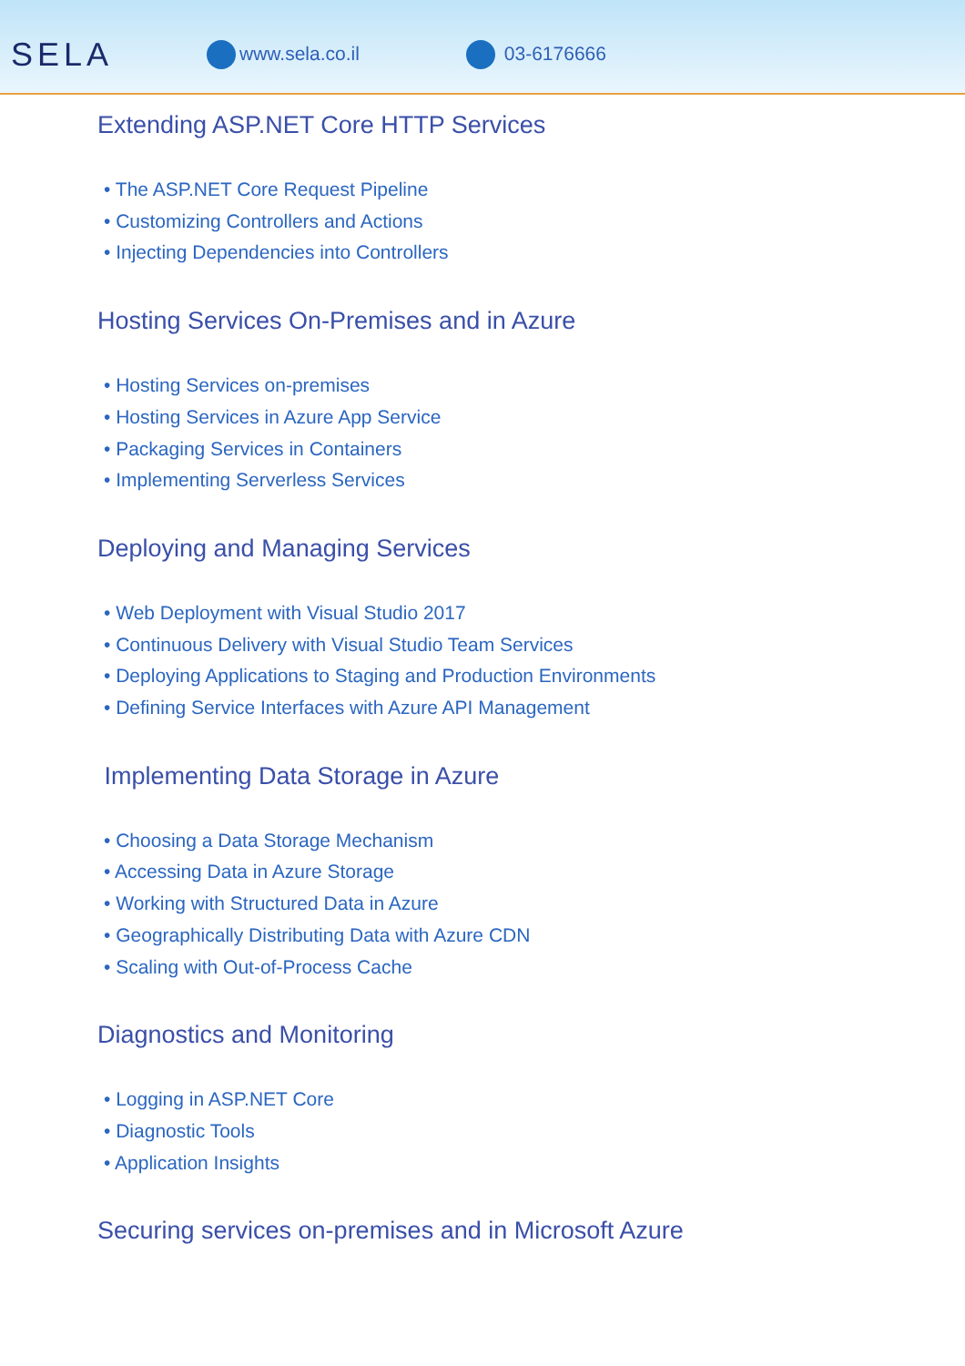SELA
www.sela.co.il 03-6176666
Extending ASP.NET Core HTTP Services
• The ASP.NET Core Request Pipeline
• Customizing Controllers and Actions
• Injecting Dependencies into Controllers
Hosting Services On-Premises and in Azure
• Hosting Services on-premises
• Hosting Services in Azure App Service
• Packaging Services in Containers
• Implementing Serverless Services
Deploying and Managing Services
• Web Deployment with Visual Studio 2017
• Continuous Delivery with Visual Studio Team Services
• Deploying Applications to Staging and Production Environments
• Defining Service Interfaces with Azure API Management
Implementing Data Storage in Azure
• Choosing a Data Storage Mechanism
• Accessing Data in Azure Storage
• Working with Structured Data in Azure
• Geographically Distributing Data with Azure CDN
• Scaling with Out-of-Process Cache
Diagnostics and Monitoring
• Logging in ASP.NET Core
• Diagnostic Tools
• Application Insights
Securing services on-premises and in Microsoft Azure